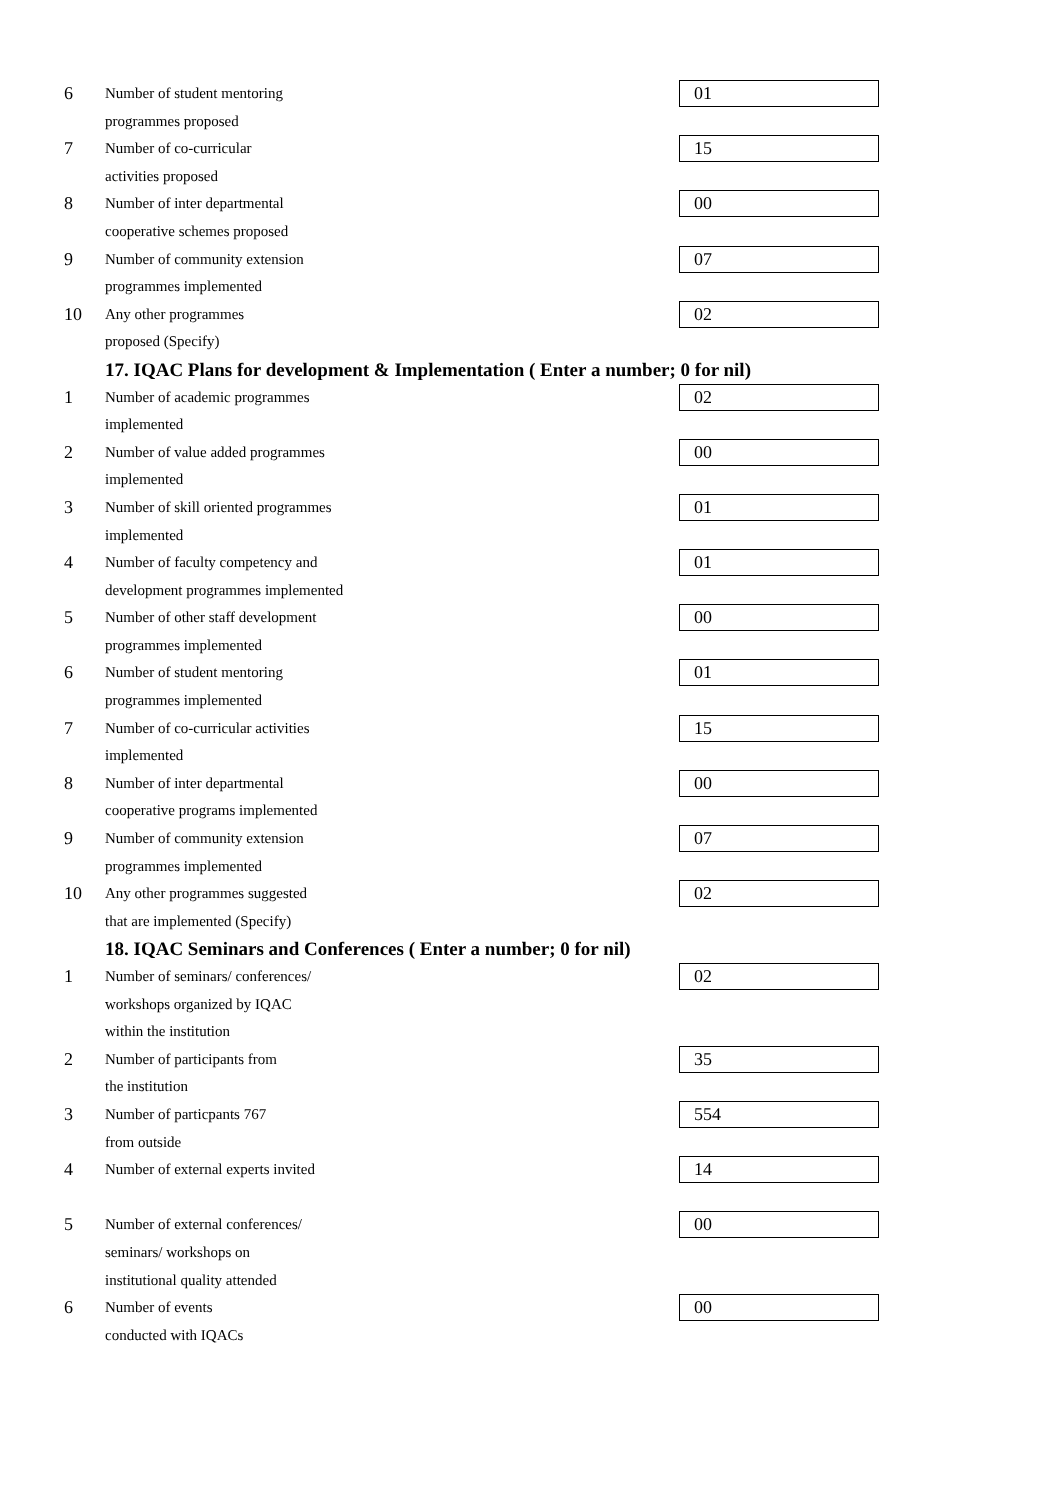6
Number of student mentoring
programmes proposed
01
7
Number of co-curricular
activities proposed
15
8
Number of inter departmental
cooperative schemes proposed
00
9
Number of community extension
programmes implemented
07
10
Any other programmes
proposed (Specify)
02
17. IQAC Plans for development & Implementation ( Enter a number; 0 for nil)
1
Number of academic programmes
implemented
02
2
Number of value added programmes
implemented
00
3
Number of skill oriented programmes
implemented
01
4
Number of faculty competency and
development programmes implemented
01
5
Number of other staff development
programmes implemented
00
6
Number of student mentoring
programmes implemented
01
7
Number of co-curricular activities
implemented
15
8
Number of inter departmental
cooperative programs implemented
00
9
Number of community extension
programmes implemented
07
10
Any other programmes suggested
that are implemented (Specify)
02
18. IQAC Seminars and Conferences ( Enter a number; 0 for nil)
1
Number of seminars/ conferences/
workshops organized by IQAC
within the institution
02
2
Number of participants from
the institution
35
3
Number of particpants 767
from outside
554
4
Number of external experts invited
14
5
Number of external conferences/
seminars/ workshops on
institutional quality attended
00
6
Number of events
conducted with IQACs
00